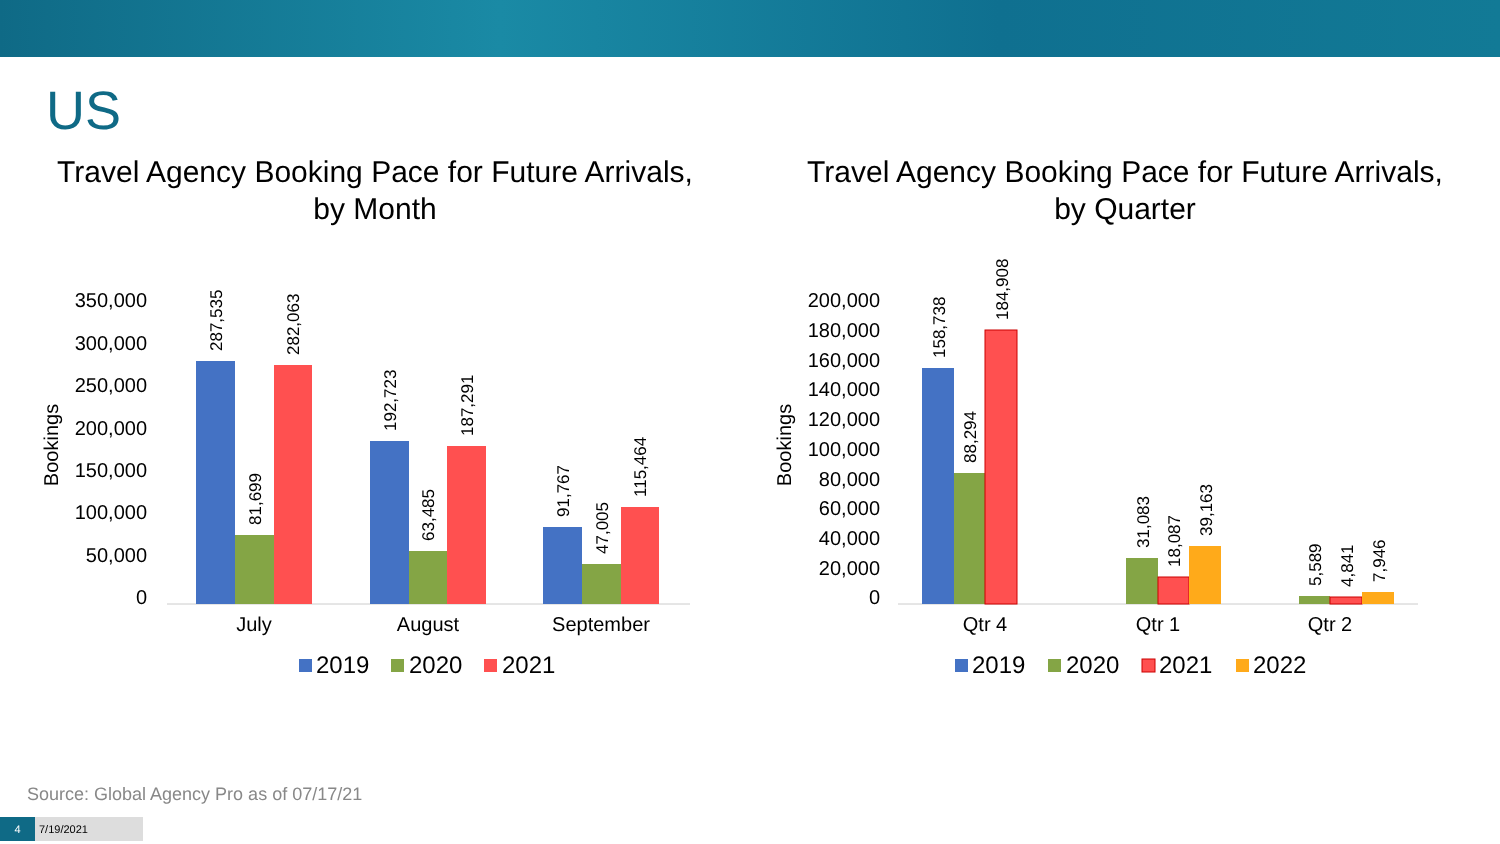US
Travel Agency Booking Pace for Future Arrivals,
by Month
350,000
300,000
250,000
200,000
150,000
100,000
50,000
0
Bookings
287,535
81,699
282,063
192,723
63,485
187,291
91,767
47,005
115,464
July
August
September
2019
2020
2021
Travel Agency Booking Pace for Future Arrivals,
by Quarter
200,000
180,000
160,000
140,000
120,000
100,000
80,000
60,000
40,000
20,000
0
Bookings
158,738
88,294
184,908
31,083
18,087
39,163
5,589
4,841
7,946
Qtr 4
Qtr 1
Qtr 2
2019
2020
2021
2022
Source: Global Agency Pro as of 07/17/21
4 7/19/2021